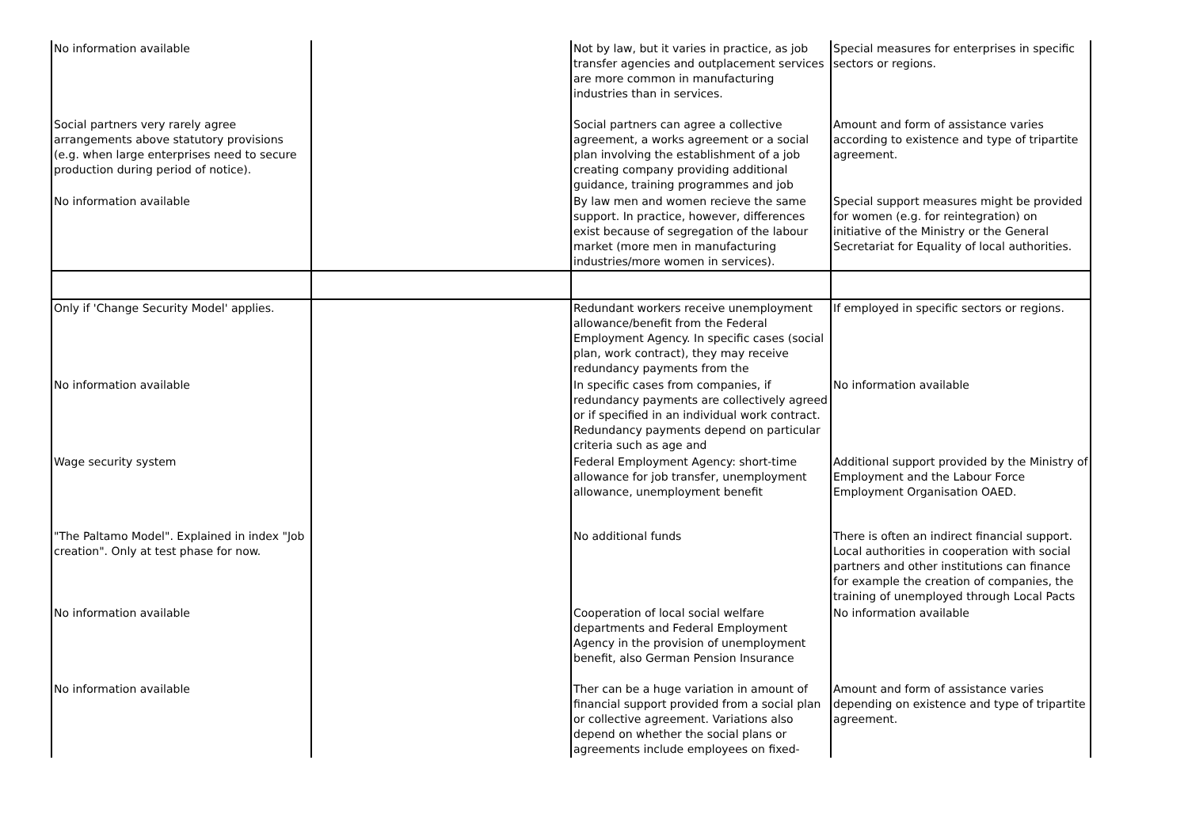| No information available | | Not by law, but it varies in practice, as job transfer agencies and outplacement services are more common in manufacturing industries than in services. | Special measures for enterprises in specific sectors or regions. |
| Social partners very rarely agree arrangements above statutory provisions (e.g. when large enterprises need to secure production during period of notice). | | Social partners can agree a collective agreement, a works agreement or a social plan involving the establishment of a job creating company providing additional guidance, training programmes and job | Amount and form of assistance varies according to existence and type of tripartite agreement. |
| No information available | | By law men and women recieve the same support. In practice, however, differences exist because of segregation of the labour market (more men in manufacturing industries/more women in services). | Special support measures might be provided for women (e.g. for reintegration) on initiative of the Ministry or the General Secretariat for Equality of local authorities. |
| Only if 'Change Security Model' applies. | | Redundant workers receive unemployment allowance/benefit from the Federal Employment Agency. In specific cases (social plan, work contract), they may receive redundancy payments from the | If employed in specific sectors or regions. |
| No information available | | In specific cases from companies, if redundancy payments are collectively agreed or if specified in an individual work contract. Redundancy payments depend on particular criteria such as age and | No information available |
| Wage security system | | Federal Employment Agency: short-time allowance for job transfer, unemployment allowance, unemployment benefit | Additional support provided by the Ministry of Employment and the Labour Force Employment Organisation OAED. |
| "The Paltamo Model". Explained in index "Job creation". Only at test phase for now. | | No additional funds | There is often an indirect financial support. Local authorities in cooperation with social partners and other institutions can finance for example the creation of companies, the training of unemployed through Local Pacts |
| No information available | | Cooperation of local social welfare departments and Federal Employment Agency in the provision of unemployment benefit, also German Pension Insurance | No information available |
| No information available | | Ther can be a huge variation in amount of financial support provided from a social plan or collective agreement. Variations also depend on whether the social plans or agreements include employees on fixed- | Amount and form of assistance varies depending on existence and type of tripartite agreement. |